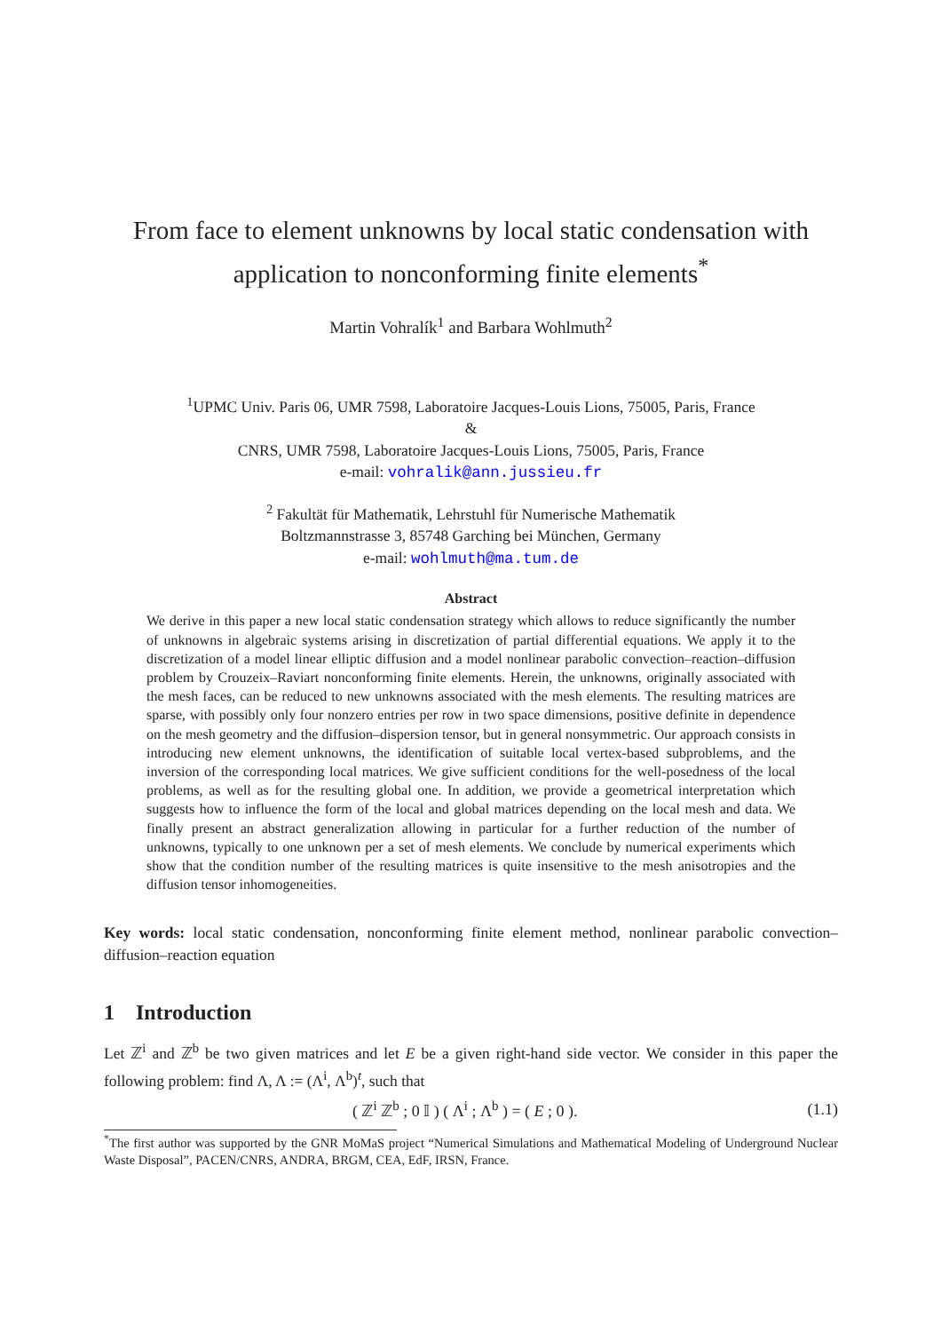From face to element unknowns by local static condensation with application to nonconforming finite elements<sup>*</sup>
Martin Vohralík<sup>1</sup> and Barbara Wohlmuth<sup>2</sup>
<sup>1</sup> UPMC Univ. Paris 06, UMR 7598, Laboratoire Jacques-Louis Lions, 75005, Paris, France
&
CNRS, UMR 7598, Laboratoire Jacques-Louis Lions, 75005, Paris, France
e-mail: vohralik@ann.jussieu.fr
<sup>2</sup> Fakultät für Mathematik, Lehrstuhl für Numerische Mathematik
Boltzmannstrasse 3, 85748 Garching bei München, Germany
e-mail: wohlmuth@ma.tum.de
Abstract
We derive in this paper a new local static condensation strategy which allows to reduce significantly the number of unknowns in algebraic systems arising in discretization of partial differential equations. We apply it to the discretization of a model linear elliptic diffusion and a model nonlinear parabolic convection–reaction–diffusion problem by Crouzeix–Raviart nonconforming finite elements. Herein, the unknowns, originally associated with the mesh faces, can be reduced to new unknowns associated with the mesh elements. The resulting matrices are sparse, with possibly only four nonzero entries per row in two space dimensions, positive definite in dependence on the mesh geometry and the diffusion–dispersion tensor, but in general nonsymmetric. Our approach consists in introducing new element unknowns, the identification of suitable local vertex-based subproblems, and the inversion of the corresponding local matrices. We give sufficient conditions for the well-posedness of the local problems, as well as for the resulting global one. In addition, we provide a geometrical interpretation which suggests how to influence the form of the local and global matrices depending on the local mesh and data. We finally present an abstract generalization allowing in particular for a further reduction of the number of unknowns, typically to one unknown per a set of mesh elements. We conclude by numerical experiments which show that the condition number of the resulting matrices is quite insensitive to the mesh anisotropies and the diffusion tensor inhomogeneities.
Key words: local static condensation, nonconforming finite element method, nonlinear parabolic convection–diffusion–reaction equation
1 Introduction
Let ℤ<sup>i</sup> and ℤ<sup>b</sup> be two given matrices and let E be a given right-hand side vector. We consider in this paper the following problem: find Λ, Λ := (Λ<sup>i</sup>, Λ<sup>b</sup>)<sup>t</sup>, such that
( ℤ<sup>i</sup> ℤ<sup>b</sup> ; 0 𝕀 ) ( Λ<sup>i</sup> ; Λ<sup>b</sup> ) = ( E ; 0 ). (1.1)
<sup>*</sup> The first author was supported by the GNR MoMaS project “Numerical Simulations and Mathematical Modeling of Underground Nuclear Waste Disposal”, PACEN/CNRS, ANDRA, BRGM, CEA, EdF, IRSN, France.